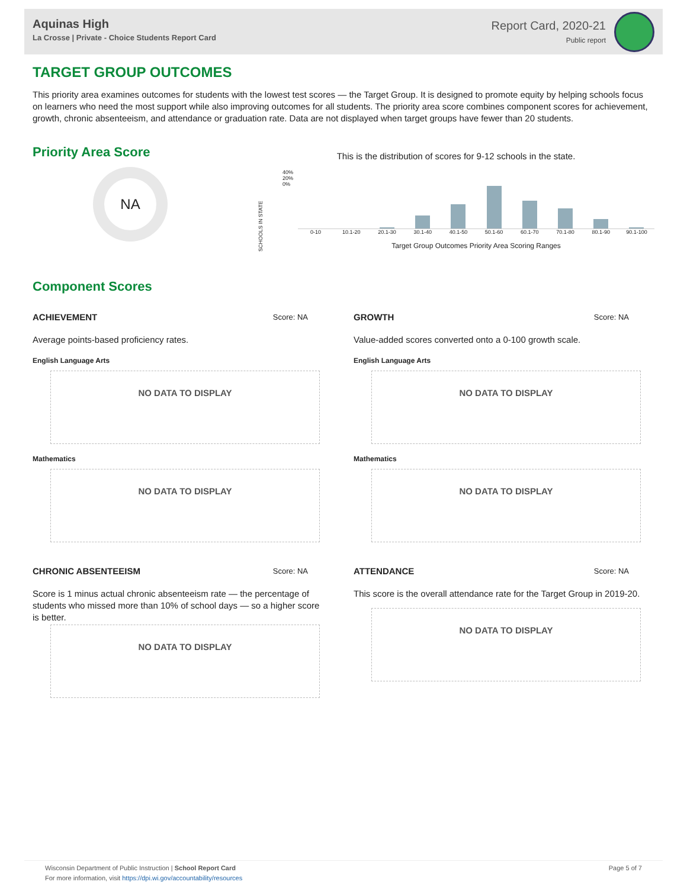Aquinas High
La Crosse | Private - Choice Students Report Card
Report Card, 2020-21
Public report
TARGET GROUP OUTCOMES
This priority area examines outcomes for students with the lowest test scores — the Target Group. It is designed to promote equity by helping schools focus on learners who need the most support while also improving outcomes for all students. The priority area score combines component scores for achievement, growth, chronic absenteeism, and attendance or graduation rate. Data are not displayed when target groups have fewer than 20 students.
Priority Area Score
NA
This is the distribution of scores for 9-12 schools in the state.
SCHOOLS IN STATE 40%
20%
0%
0-10 10.1-20 20.1-30 30.1-40 40.1-50 50.1-60 60.1-70 70.1-80 80.1-90 90.1-100
Target Group Outcomes Priority Area Scoring Ranges
Component Scores
ACHIEVEMENT Score: NA
Average points-based proficiency rates.
English Language Arts
NO DATA TO DISPLAY
Mathematics
NO DATA TO DISPLAY
CHRONIC ABSENTEEISM Score: NA
Score is 1 minus actual chronic absenteeism rate — the percentage of students who missed more than 10% of school days — so a higher score is better.
NO DATA TO DISPLAY
GROWTH Score: NA
Value-added scores converted onto a 0-100 growth scale.
English Language Arts
NO DATA TO DISPLAY
Mathematics
NO DATA TO DISPLAY
ATTENDANCE Score: NA
This score is the overall attendance rate for the Target Group in 2019-20.
NO DATA TO DISPLAY
Wisconsin Department of Public Instruction | School Report Card
For more information, visit https://dpi.wi.gov/accountability/resources
Page 5 of 7